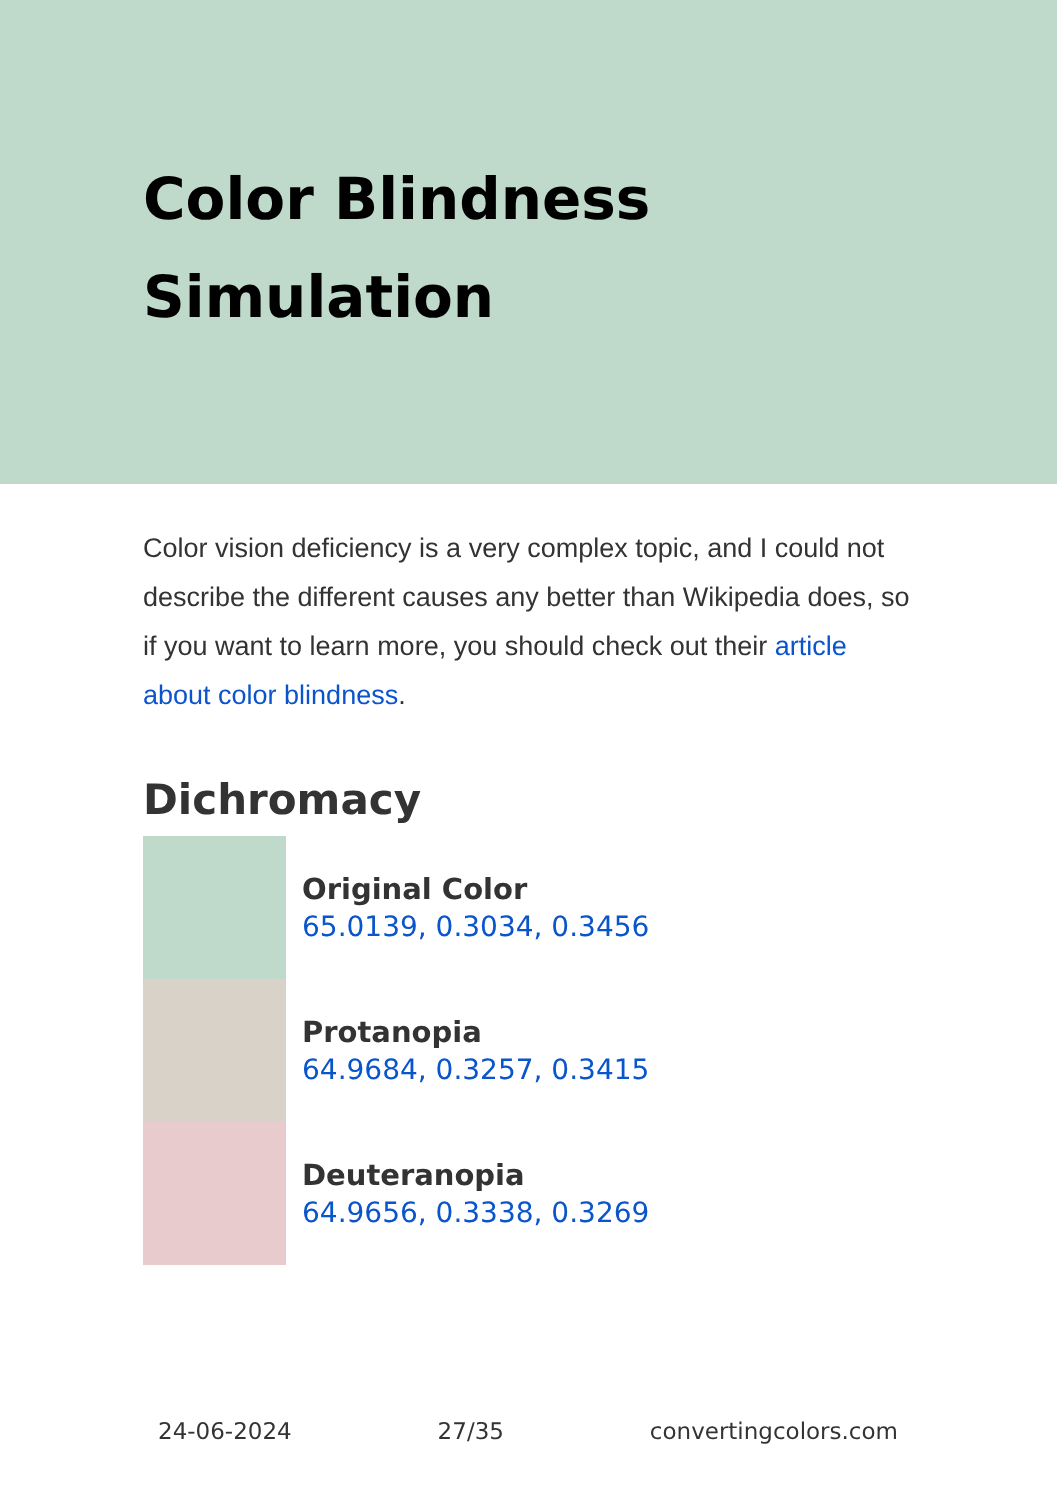Color Blindness
Simulation
Color vision deficiency is a very complex topic, and I could not describe the different causes any better than Wikipedia does, so if you want to learn more, you should check out their article about color blindness.
Dichromacy
Original Color
65.0139, 0.3034, 0.3456
Protanopia
64.9684, 0.3257, 0.3415
Deuteranopia
64.9656, 0.3338, 0.3269
24-06-2024 27/35 convertingcolors.com